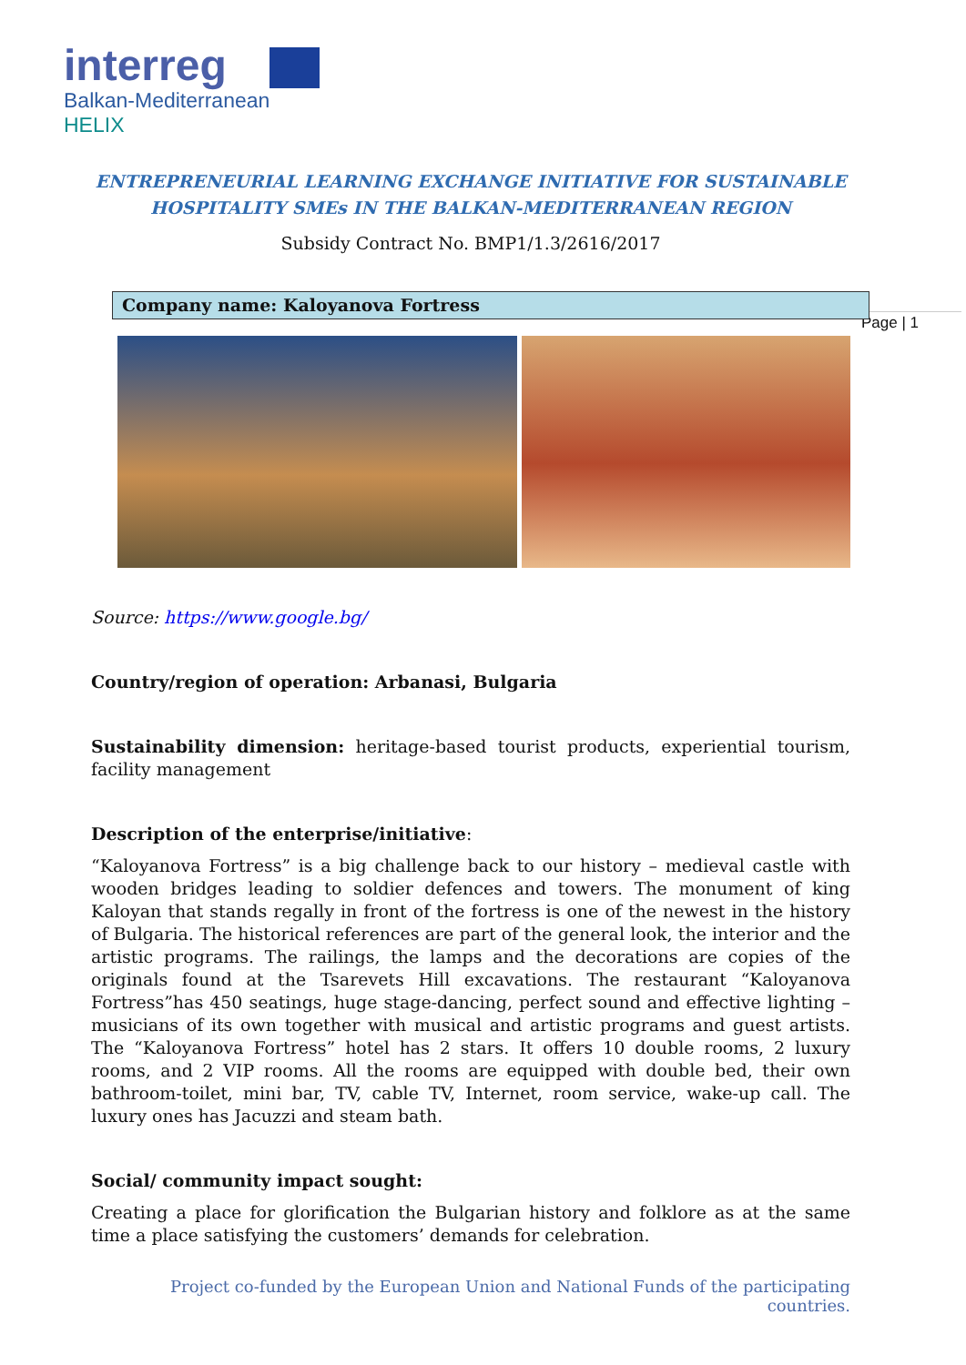interreg
Balkan-Mediterranean
HELIX
Page | 1
ENTREPRENEURIAL LEARNING EXCHANGE INITIATIVE FOR SUSTAINABLE
HOSPITALITY SMEs IN THE BALKAN-MEDITERRANEAN REGION
Subsidy Contract No. BMP1/1.3/2616/2017
Company name: Kaloyanova Fortress
Source: https://www.google.bg/
Country/region of operation: Arbanasi, Bulgaria
Sustainability dimension: heritage-based tourist products, experiential tourism, facility management
Description of the enterprise/initiative:
“Kaloyanova Fortress” is a big challenge back to our history – medieval castle with wooden bridges leading to soldier defences and towers. The monument of king Kaloyan that stands regally in front of the fortress is one of the newest in the history of Bulgaria. The historical references are part of the general look, the interior and the artistic programs. The railings, the lamps and the decorations are copies of the originals found at the Tsarevets Hill excavations. The restaurant “Kaloyanova Fortress”has 450 seatings, huge stage-dancing, perfect sound and effective lighting – musicians of its own together with musical and artistic programs and guest artists. The “Kaloyanova Fortress” hotel has 2 stars. It offers 10 double rooms, 2 luxury rooms, and 2 VIP rooms. All the rooms are equipped with double bed, their own bathroom-toilet, mini bar, TV, cable TV, Internet, room service, wake-up call. The luxury ones has Jacuzzi and steam bath.
Social/ community impact sought:
Creating a place for glorification the Bulgarian history and folklore as at the same time a place satisfying the customers’ demands for celebration.
Project co-funded by the European Union and National Funds of the participating countries.